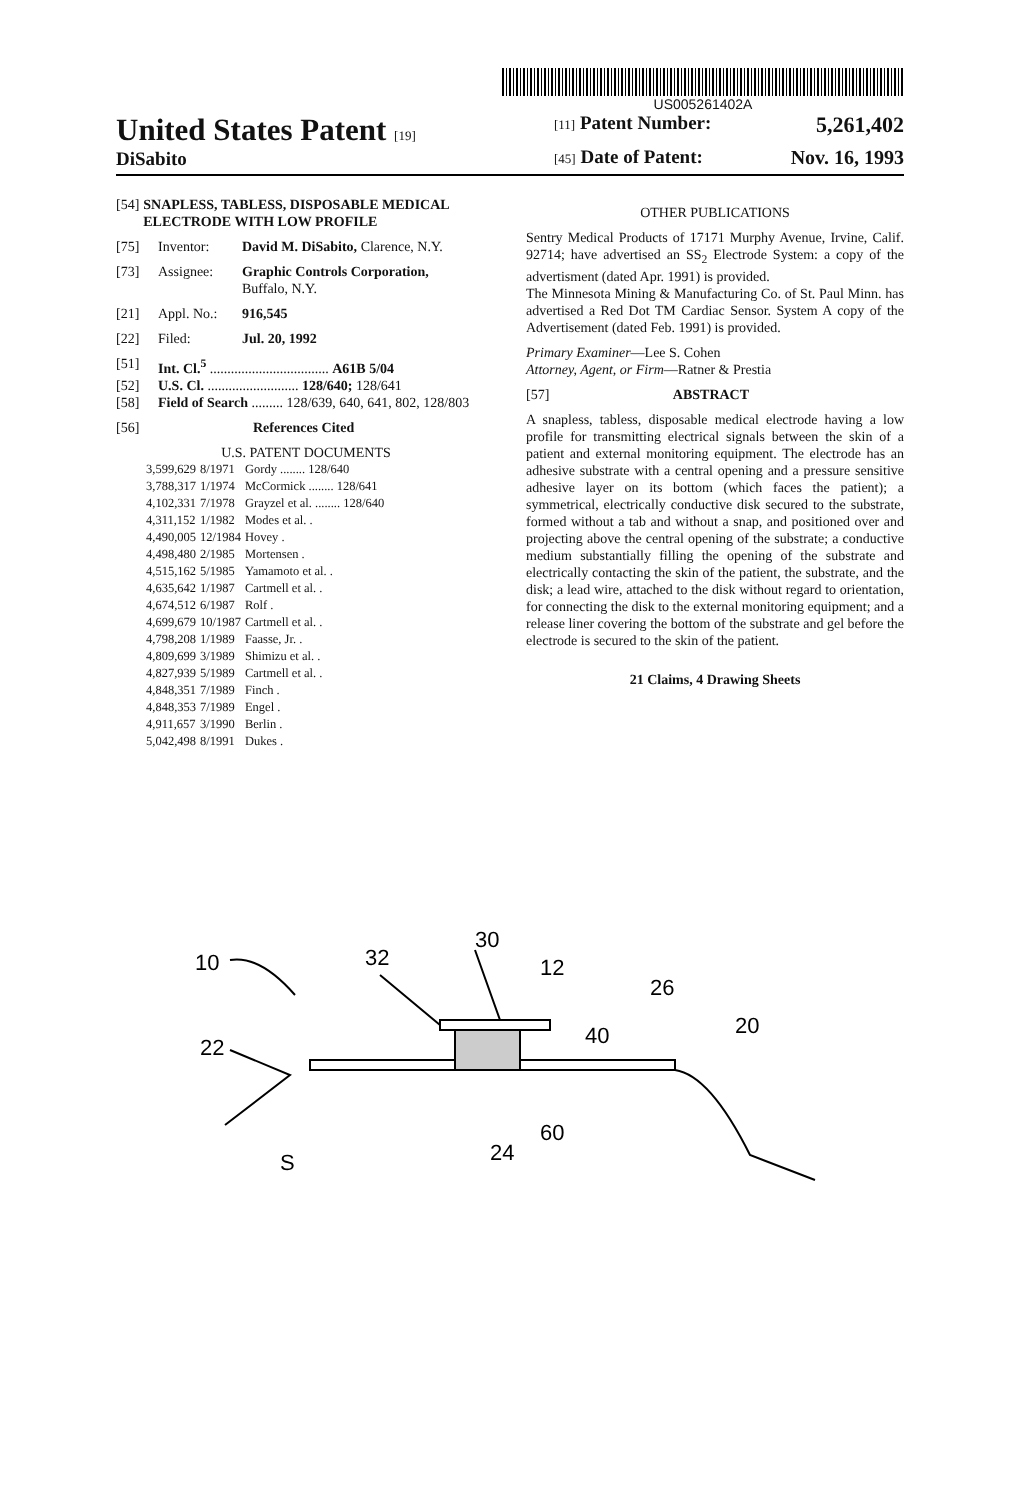US005261402A
United States Patent [19]
DiSabito
[11] Patent Number: 5,261,402
[45] Date of Patent: Nov. 16, 1993
[54] SNAPLESS, TABLESS, DISPOSABLE MEDICAL ELECTRODE WITH LOW PROFILE
[75] Inventor: David M. DiSabito, Clarence, N.Y.
[73] Assignee: Graphic Controls Corporation,
Buffalo, N.Y.
[21] Appl. No.: 916,545
[22] Filed: Jul. 20, 1992
[51] Int. Cl.<sup>5</sup> .................................. A61B 5/04
[52] U.S. Cl. .......................... 128/640; 128/641
[58] Field of Search ......... 128/639, 640, 641, 802, 128/803
[56] References Cited
U.S. PATENT DOCUMENTS
| 3,599,629 | 8/1971 | Gordy ........ 128/640 |
| 3,788,317 | 1/1974 | McCormick ........ 128/641 |
| 4,102,331 | 7/1978 | Grayzel et al. ........ 128/640 |
| 4,311,152 | 1/1982 | Modes et al. . |
| 4,490,005 | 12/1984 | Hovey . |
| 4,498,480 | 2/1985 | Mortensen . |
| 4,515,162 | 5/1985 | Yamamoto et al. . |
| 4,635,642 | 1/1987 | Cartmell et al. . |
| 4,674,512 | 6/1987 | Rolf . |
| 4,699,679 | 10/1987 | Cartmell et al. . |
| 4,798,208 | 1/1989 | Faasse, Jr. . |
| 4,809,699 | 3/1989 | Shimizu et al. . |
| 4,827,939 | 5/1989 | Cartmell et al. . |
| 4,848,351 | 7/1989 | Finch . |
| 4,848,353 | 7/1989 | Engel . |
| 4,911,657 | 3/1990 | Berlin . |
| 5,042,498 | 8/1991 | Dukes . |
OTHER PUBLICATIONS
Sentry Medical Products of 17171 Murphy Avenue, Irvine, Calif. 92714; have advertised an SS<sub>2</sub> Electrode System: a copy of the advertisment (dated Apr. 1991) is provided.
The Minnesota Mining & Manufacturing Co. of St. Paul Minn. has advertised a Red Dot TM Cardiac Sensor. System A copy of the Advertisement (dated Feb. 1991) is provided.
Primary Examiner—Lee S. Cohen
Attorney, Agent, or Firm—Ratner & Prestia
[57] ABSTRACT
A snapless, tabless, disposable medical electrode having a low profile for transmitting electrical signals between the skin of a patient and external monitoring equipment. The electrode has an adhesive substrate with a central opening and a pressure sensitive adhesive layer on its bottom (which faces the patient); a symmetrical, electrically conductive disk secured to the substrate, formed without a tab and without a snap, and positioned over and projecting above the central opening of the substrate; a conductive medium substantially filling the opening of the substrate and electrically contacting the skin of the patient, the substrate, and the disk; a lead wire, attached to the disk without regard to orientation, for connecting the disk to the external monitoring equipment; and a release liner covering the bottom of the substrate and gel before the electrode is secured to the skin of the patient.
21 Claims, 4 Drawing Sheets
10
32
30
12
26
22
40
20
60
24
S